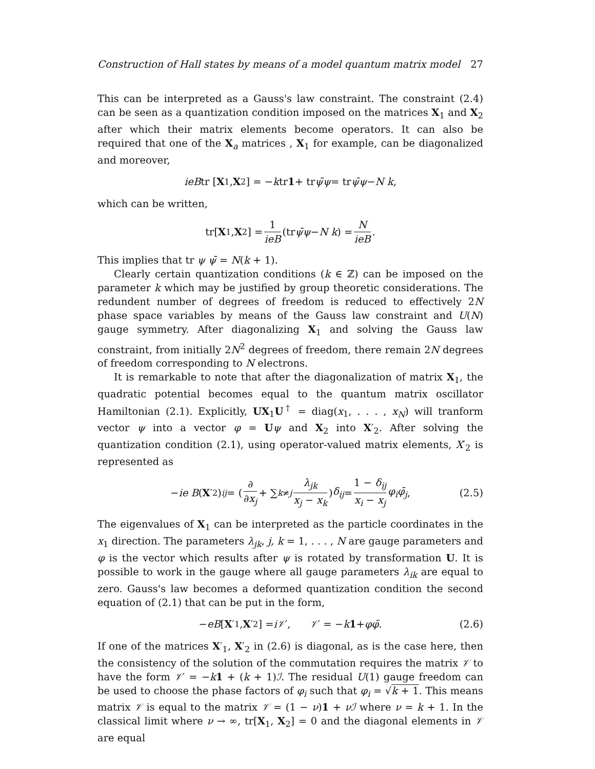Construction of Hall states by means of a model quantum matrix model 27
This can be interpreted as a Gauss's law constraint. The constraint (2.4) can be seen as a quantization condition imposed on the matrices X<sub>1</sub> and X<sub>2</sub> after which their matrix elements become operators. It can also be required that one of the X<sub>a</sub> matrices , X<sub>1</sub> for example, can be diagonalized and moreover,
ieB tr [X<sub>1</sub>, X<sub>2</sub>] = − k tr 1 + tr ψ̄ψ = tr ψ̄ψ − N k,
which can be written,
tr[X<sub>1</sub>, X<sub>2</sub>] = 1 ieB (tr ψ̄ψ − N k) = N ieB.
This implies that tr ψ ψ̄ = N(k + 1).
Clearly certain quantization conditions (k ∈ ℤ) can be imposed on the parameter k which may be justified by group theoretic considerations. The redundent number of degrees of freedom is reduced to effectively 2N phase space variables by means of the Gauss law constraint and U(N) gauge symmetry. After diagonalizing X<sub>1</sub> and solving the Gauss law constraint, from initially 2N<sup>2</sup> degrees of freedom, there remain 2N degrees of freedom corresponding to N electrons.
It is remarkable to note that after the diagonalization of matrix X<sub>1</sub>, the quadratic potential becomes equal to the quantum matrix oscillator Hamiltonian (2.1). Explicitly, UX<sub>1</sub>U<sup>†</sup> = diag(x<sub>1</sub>, . . . , x<sub>N</sub>) will tranform vector ψ into a vector φ = Uψ and X<sub>2</sub> into X′<sub>2</sub>. After solving the quantization condition (2.1), using operator-valued matrix elements, X′<sub>2</sub> is represented as
− ie B (X ′<sub>2</sub>)<sub>ij</sub> = ( ∂ ∂x<sub>j</sub> + ∑<sub>k≠j</sub> λ<sub>jk</sub> x<sub>j</sub> − x<sub>k</sub>) δ<sub>ij</sub> = 1 − δ<sub>ij</sub> x<sub>i</sub> − x<sub>j</sub> φ<sub>i</sub>φ̄<sub>j</sub>, (2.5)
The eigenvalues of X<sub>1</sub> can be interpreted as the particle coordinates in the x<sub>1</sub> direction. The parameters λ<sub>jk</sub>, j, k = 1, . . . , N are gauge parameters and φ is the vector which results after ψ is rotated by transformation U. It is possible to work in the gauge where all gauge parameters λ<sub>ik</sub> are equal to zero. Gauss's law becomes a deformed quantization condition the second equation of (2.1) that can be put in the form,
− eB [X ′<sub>1</sub>, X ′<sub>2</sub>] = i𝒱 ′, 𝒱 ′ = − k 1 + φφ̄. (2.6)
If one of the matrices X′<sub>1</sub>, X′<sub>2</sub> in (2.6) is diagonal, as is the case here, then the consistency of the solution of the commutation requires the matrix 𝒱 to have the form 𝒱′ = −k 1 + (k + 1)ℐ. The residual U(1) gauge freedom can be used to choose the phase factors of φ<sub>i</sub> such that φ<sub>i</sub> = √k + 1. This means matrix 𝒱 is equal to the matrix 𝒱 = (1 − ν)1 + νℐ where ν = k + 1. In the classical limit where ν → ∞, tr[X<sub>1</sub>, X<sub>2</sub>] = 0 and the diagonal elements in 𝒱 are equal